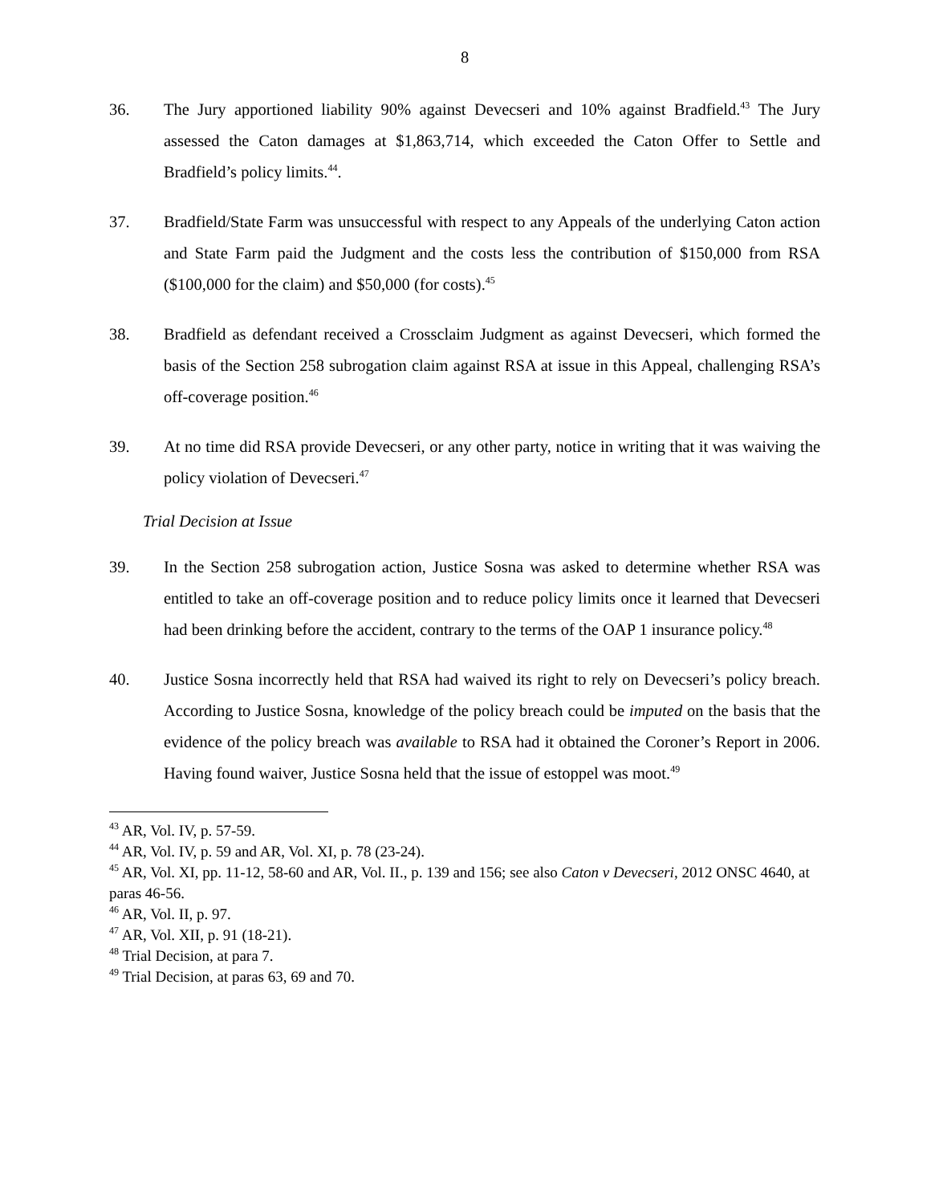8
36. The Jury apportioned liability 90% against Devecseri and 10% against Bradfield.<sup>43</sup> The Jury assessed the Caton damages at $1,863,714, which exceeded the Caton Offer to Settle and Bradfield’s policy limits.<sup>44</sup>.
37. Bradfield/State Farm was unsuccessful with respect to any Appeals of the underlying Caton action and State Farm paid the Judgment and the costs less the contribution of $150,000 from RSA ($100,000 for the claim) and $50,000 (for costs).<sup>45</sup>
38. Bradfield as defendant received a Crossclaim Judgment as against Devecseri, which formed the basis of the Section 258 subrogation claim against RSA at issue in this Appeal, challenging RSA’s off-coverage position.<sup>46</sup>
39. At no time did RSA provide Devecseri, or any other party, notice in writing that it was waiving the policy violation of Devecseri.<sup>47</sup>
Trial Decision at Issue
39. In the Section 258 subrogation action, Justice Sosna was asked to determine whether RSA was entitled to take an off-coverage position and to reduce policy limits once it learned that Devecseri had been drinking before the accident, contrary to the terms of the OAP 1 insurance policy.<sup>48</sup>
40. Justice Sosna incorrectly held that RSA had waived its right to rely on Devecseri’s policy breach. According to Justice Sosna, knowledge of the policy breach could be imputed on the basis that the evidence of the policy breach was available to RSA had it obtained the Coroner’s Report in 2006. Having found waiver, Justice Sosna held that the issue of estoppel was moot.<sup>49</sup>
<sup>43</sup> AR, Vol. IV, p. 57-59.
<sup>44</sup> AR, Vol. IV, p. 59 and AR, Vol. XI, p. 78 (23-24).
<sup>45</sup> AR, Vol. XI, pp. 11-12, 58-60 and AR, Vol. II., p. 139 and 156; see also Caton v Devecseri, 2012 ONSC 4640, at paras 46-56.
<sup>46</sup> AR, Vol. II, p. 97.
<sup>47</sup> AR, Vol. XII, p. 91 (18-21).
<sup>48</sup> Trial Decision, at para 7.
<sup>49</sup> Trial Decision, at paras 63, 69 and 70.